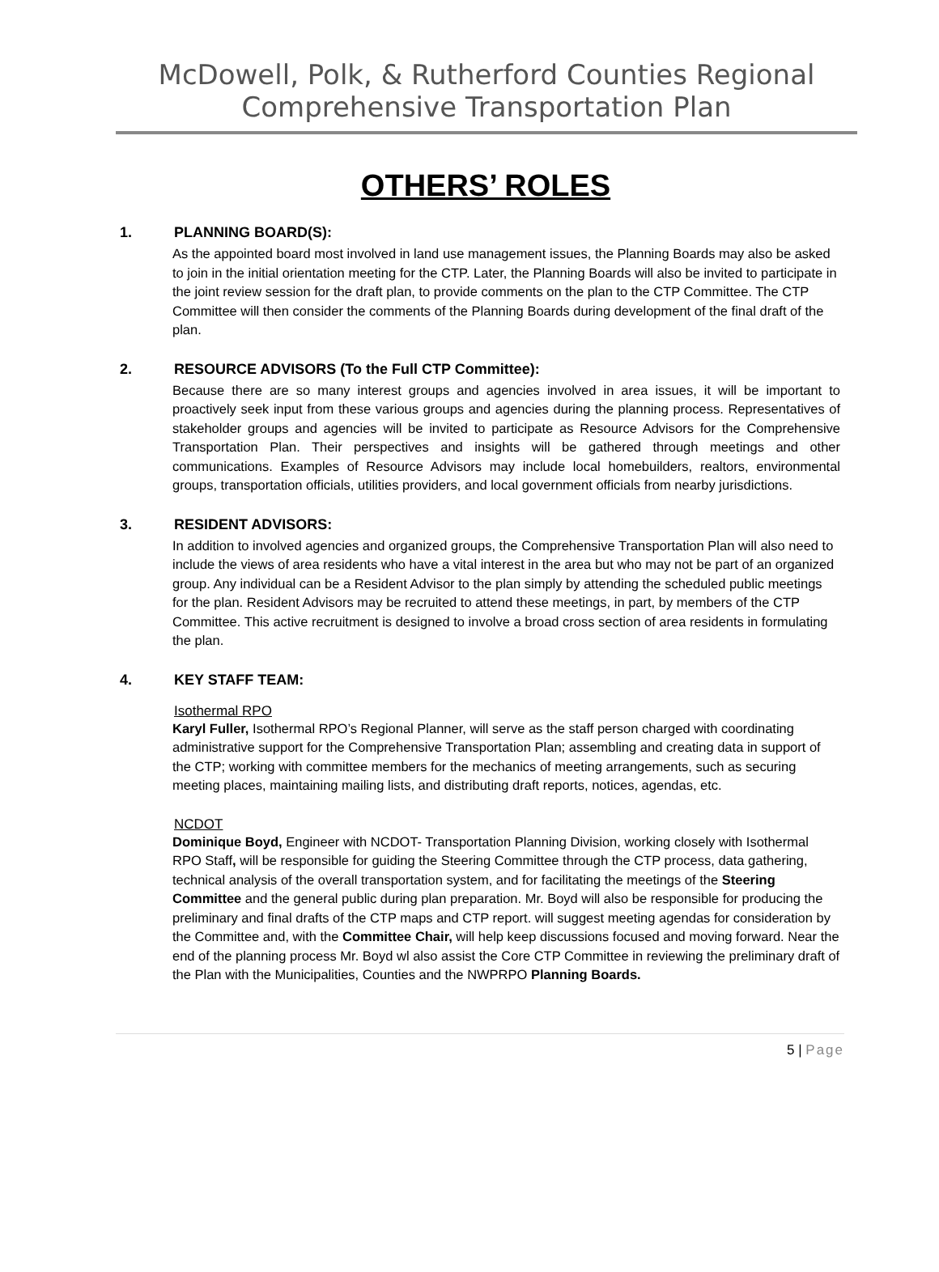McDowell, Polk, & Rutherford Counties Regional
Comprehensive Transportation Plan
OTHERS’ ROLES
1. PLANNING BOARD(S):
As the appointed board most involved in land use management issues, the Planning Boards may also be asked to join in the initial orientation meeting for the CTP. Later, the Planning Boards will also be invited to participate in the joint review session for the draft plan, to provide comments on the plan to the CTP Committee. The CTP Committee will then consider the comments of the Planning Boards during development of the final draft of the plan.
2. RESOURCE ADVISORS (To the Full CTP Committee):
Because there are so many interest groups and agencies involved in area issues, it will be important to proactively seek input from these various groups and agencies during the planning process. Representatives of stakeholder groups and agencies will be invited to participate as Resource Advisors for the Comprehensive Transportation Plan. Their perspectives and insights will be gathered through meetings and other communications. Examples of Resource Advisors may include local homebuilders, realtors, environmental groups, transportation officials, utilities providers, and local government officials from nearby jurisdictions.
3. RESIDENT ADVISORS:
In addition to involved agencies and organized groups, the Comprehensive Transportation Plan will also need to include the views of area residents who have a vital interest in the area but who may not be part of an organized group. Any individual can be a Resident Advisor to the plan simply by attending the scheduled public meetings for the plan. Resident Advisors may be recruited to attend these meetings, in part, by members of the CTP Committee. This active recruitment is designed to involve a broad cross section of area residents in formulating the plan.
4. KEY STAFF TEAM:
Isothermal RPO
Karyl Fuller, Isothermal RPO’s Regional Planner, will serve as the staff person charged with coordinating administrative support for the Comprehensive Transportation Plan; assembling and creating data in support of the CTP; working with committee members for the mechanics of meeting arrangements, such as securing meeting places, maintaining mailing lists, and distributing draft reports, notices, agendas, etc.
NCDOT
Dominique Boyd, Engineer with NCDOT- Transportation Planning Division, working closely with Isothermal RPO Staff, will be responsible for guiding the Steering Committee through the CTP process, data gathering, technical analysis of the overall transportation system, and for facilitating the meetings of the Steering Committee and the general public during plan preparation. Mr. Boyd will also be responsible for producing the preliminary and final drafts of the CTP maps and CTP report. will suggest meeting agendas for consideration by the Committee and, with the Committee Chair, will help keep discussions focused and moving forward. Near the end of the planning process Mr. Boyd wl also assist the Core CTP Committee in reviewing the preliminary draft of the Plan with the Municipalities, Counties and the NWPRPO Planning Boards.
5 | Page